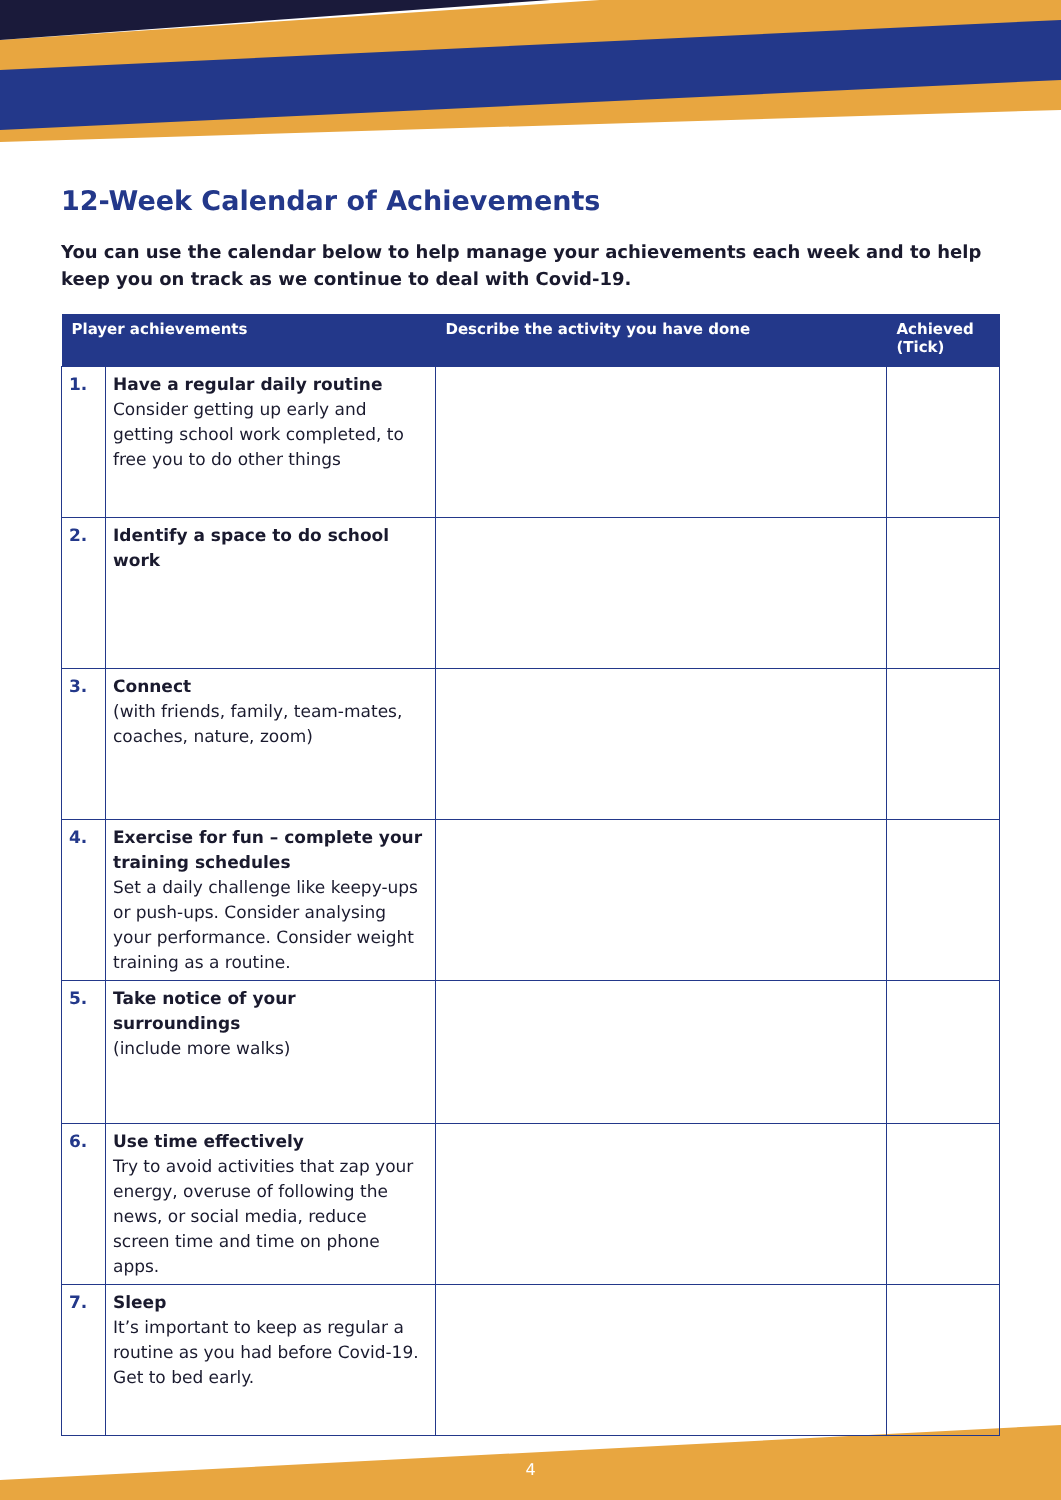12-Week Calendar of Achievements
You can use the calendar below to help manage your achievements each week and to help keep you on track as we continue to deal with Covid-19.
| Player achievements | | Describe the activity you have done | Achieved (Tick) |
| --- | --- | --- | --- |
| 1. | Have a regular daily routine Consider getting up early and getting school work completed, to free you to do other things | | |
| 2. | Identify a space to do school work | | |
| 3. | Connect (with friends, family, team-mates, coaches, nature, zoom) | | |
| 4. | Exercise for fun – complete your training schedules Set a daily challenge like keepy-ups or push-ups. Consider analysing your performance. Consider weight training as a routine. | | |
| 5. | Take notice of your surroundings (include more walks) | | |
| 6. | Use time effectively Try to avoid activities that zap your energy, overuse of following the news, or social media, reduce screen time and time on phone apps. | | |
| 7. | Sleep It’s important to keep as regular a routine as you had before Covid-19. Get to bed early. | | |
4